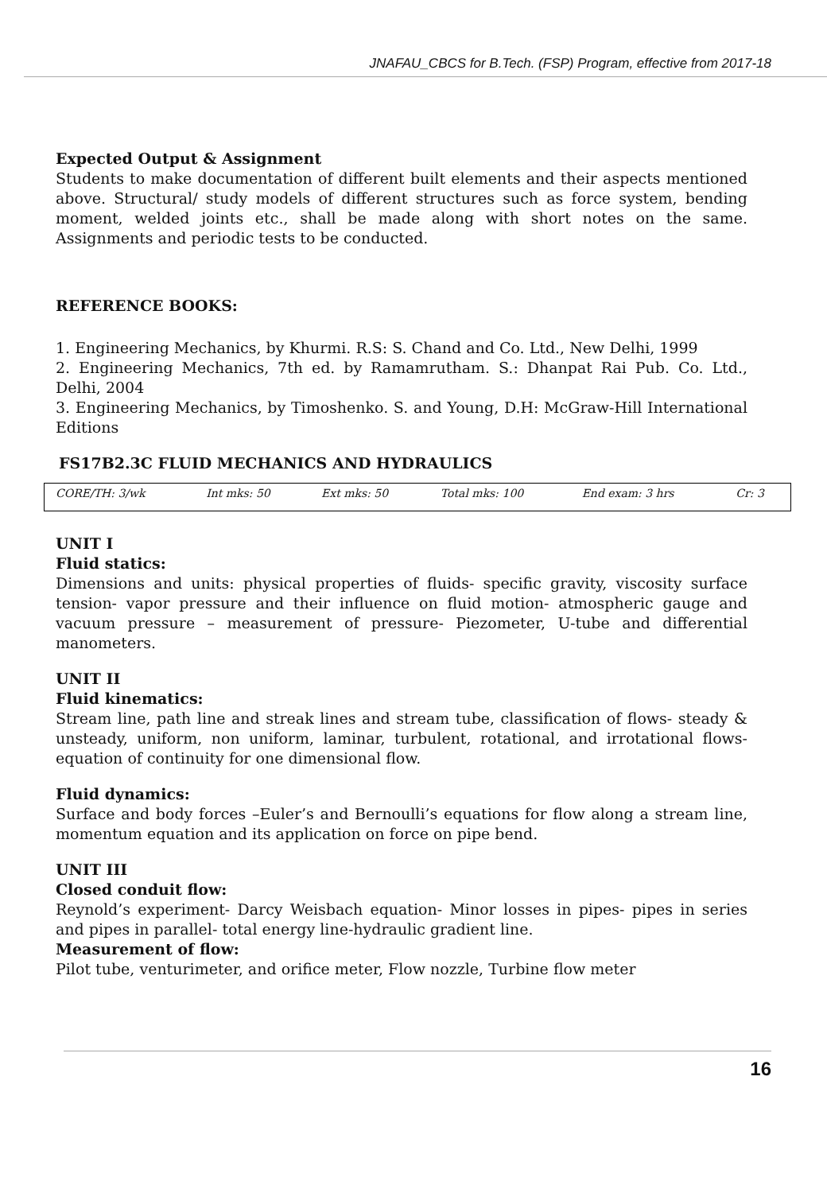JNAFAU_CBCS for B.Tech. (FSP) Program, effective from 2017-18
Expected Output & Assignment
Students to make documentation of different built elements and their aspects mentioned above. Structural/ study models of different structures such as force system, bending moment, welded joints etc., shall be made along with short notes on the same. Assignments and periodic tests to be conducted.
REFERENCE BOOKS:
1. Engineering Mechanics, by Khurmi. R.S: S. Chand and Co. Ltd., New Delhi, 1999
2. Engineering Mechanics, 7th ed. by Ramamrutham. S.: Dhanpat Rai Pub. Co. Ltd., Delhi, 2004
3. Engineering Mechanics, by Timoshenko. S. and Young, D.H: McGraw-Hill International Editions
FS17B2.3C FLUID MECHANICS AND HYDRAULICS
| CORE/TH: 3/wk | Int mks: 50 | Ext mks: 50 | Total mks: 100 | End exam: 3 hrs | Cr: 3 |
UNIT I
Fluid statics:
Dimensions and units: physical properties of fluids- specific gravity, viscosity surface tension- vapor pressure and their influence on fluid motion- atmospheric gauge and vacuum pressure – measurement of pressure- Piezometer, U-tube and differential manometers.
UNIT II
Fluid kinematics:
Stream line, path line and streak lines and stream tube, classification of flows- steady & unsteady, uniform, non uniform, laminar, turbulent, rotational, and irrotational flows-equation of continuity for one dimensional flow.
Fluid dynamics:
Surface and body forces –Euler’s and Bernoulli’s equations for flow along a stream line, momentum equation and its application on force on pipe bend.
UNIT III
Closed conduit flow:
Reynold’s experiment- Darcy Weisbach equation- Minor losses in pipes- pipes in series and pipes in parallel- total energy line-hydraulic gradient line.
Measurement of flow:
Pilot tube, venturimeter, and orifice meter, Flow nozzle, Turbine flow meter
16